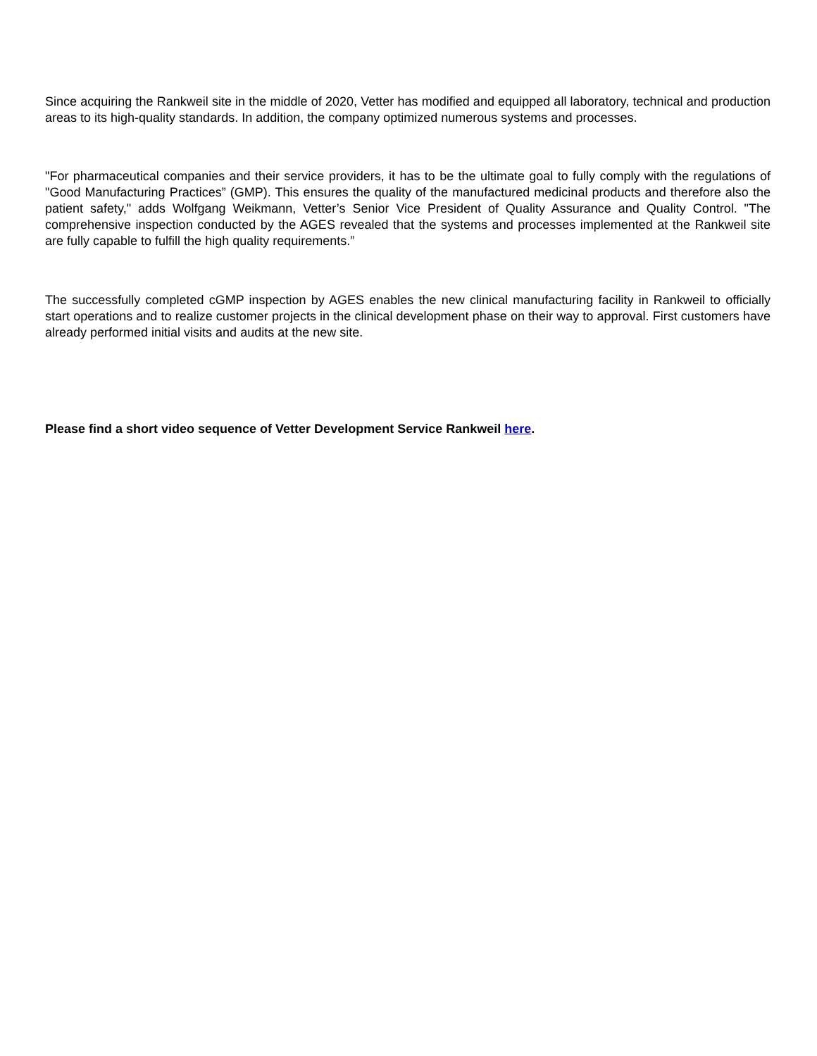Since acquiring the Rankweil site in the middle of 2020, Vetter has modified and equipped all laboratory, technical and production areas to its high-quality standards. In addition, the company optimized numerous systems and processes.
"For pharmaceutical companies and their service providers, it has to be the ultimate goal to fully comply with the regulations of "Good Manufacturing Practices” (GMP). This ensures the quality of the manufactured medicinal products and therefore also the patient safety," adds Wolfgang Weikmann, Vetter’s Senior Vice President of Quality Assurance and Quality Control. "The comprehensive inspection conducted by the AGES revealed that the systems and processes implemented at the Rankweil site are fully capable to fulfill the high quality requirements.”
The successfully completed cGMP inspection by AGES enables the new clinical manufacturing facility in Rankweil to officially start operations and to realize customer projects in the clinical development phase on their way to approval. First customers have already performed initial visits and audits at the new site.
Please find a short video sequence of Vetter Development Service Rankweil here.